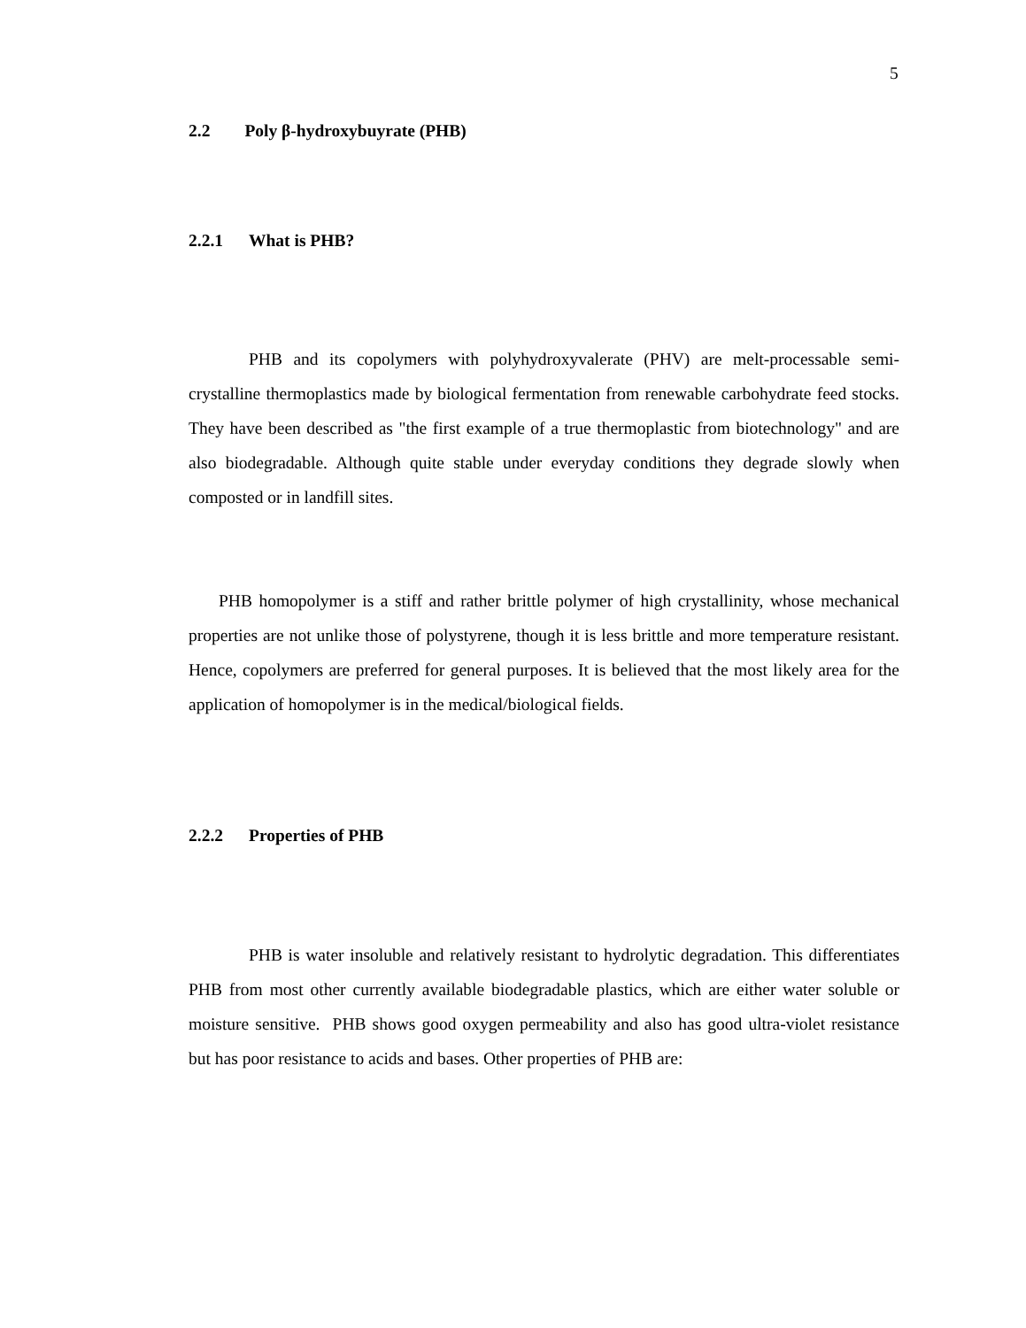5
2.2 Poly β-hydroxybuyrate (PHB)
2.2.1 What is PHB?
PHB and its copolymers with polyhydroxyvalerate (PHV) are melt-processable semi-crystalline thermoplastics made by biological fermentation from renewable carbohydrate feed stocks. They have been described as "the first example of a true thermoplastic from biotechnology" and are also biodegradable. Although quite stable under everyday conditions they degrade slowly when composted or in landfill sites.
PHB homopolymer is a stiff and rather brittle polymer of high crystallinity, whose mechanical properties are not unlike those of polystyrene, though it is less brittle and more temperature resistant. Hence, copolymers are preferred for general purposes. It is believed that the most likely area for the application of homopolymer is in the medical/biological fields.
2.2.2 Properties of PHB
PHB is water insoluble and relatively resistant to hydrolytic degradation. This differentiates PHB from most other currently available biodegradable plastics, which are either water soluble or moisture sensitive. PHB shows good oxygen permeability and also has good ultra-violet resistance but has poor resistance to acids and bases. Other properties of PHB are: